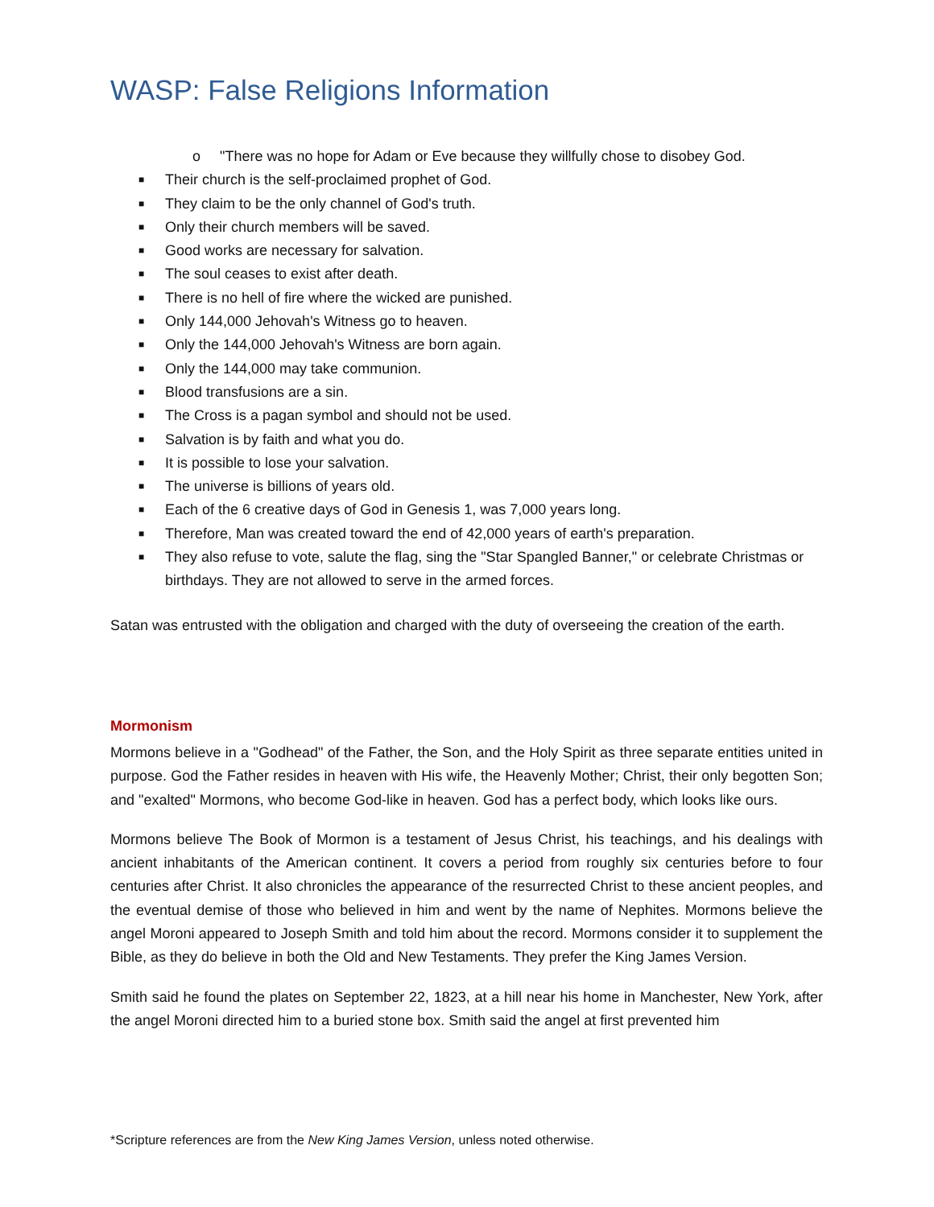WASP: False Religions Information
o "There was no hope for Adam or Eve because they willfully chose to disobey God.
■
Their church is the self-proclaimed prophet of God.
■
They claim to be the only channel of God's truth.
■
Only their church members will be saved.
■
Good works are necessary for salvation.
■
The soul ceases to exist after death.
■
There is no hell of fire where the wicked are punished.
■
Only 144,000 Jehovah's Witness go to heaven.
■
Only the 144,000 Jehovah's Witness are born again.
■
Only the 144,000 may take communion.
■
Blood transfusions are a sin.
■
The Cross is a pagan symbol and should not be used.
■
Salvation is by faith and what you do.
■
It is possible to lose your salvation.
■
The universe is billions of years old.
■
Each of the 6 creative days of God in Genesis 1, was 7,000 years long.
■
Therefore, Man was created toward the end of 42,000 years of earth's preparation.
■
They also refuse to vote, salute the flag, sing the "Star Spangled Banner," or celebrate Christmas or birthdays. They are not allowed to serve in the armed forces.
Satan was entrusted with the obligation and charged with the duty of overseeing the creation of the earth.
Mormonism
Mormons believe in a "Godhead" of the Father, the Son, and the Holy Spirit as three separate entities united in purpose. God the Father resides in heaven with His wife, the Heavenly Mother; Christ, their only begotten Son; and "exalted" Mormons, who become God-like in heaven. God has a perfect body, which looks like ours.
Mormons believe The Book of Mormon is a testament of Jesus Christ, his teachings, and his dealings with ancient inhabitants of the American continent. It covers a period from roughly six centuries before to four centuries after Christ. It also chronicles the appearance of the resurrected Christ to these ancient peoples, and the eventual demise of those who believed in him and went by the name of Nephites. Mormons believe the angel Moroni appeared to Joseph Smith and told him about the record. Mormons consider it to supplement the Bible, as they do believe in both the Old and New Testaments. They prefer the King James Version.
Smith said he found the plates on September 22, 1823, at a hill near his home in Manchester, New York, after the angel Moroni directed him to a buried stone box. Smith said the angel at first prevented him
*Scripture references are from the New King James Version, unless noted otherwise.